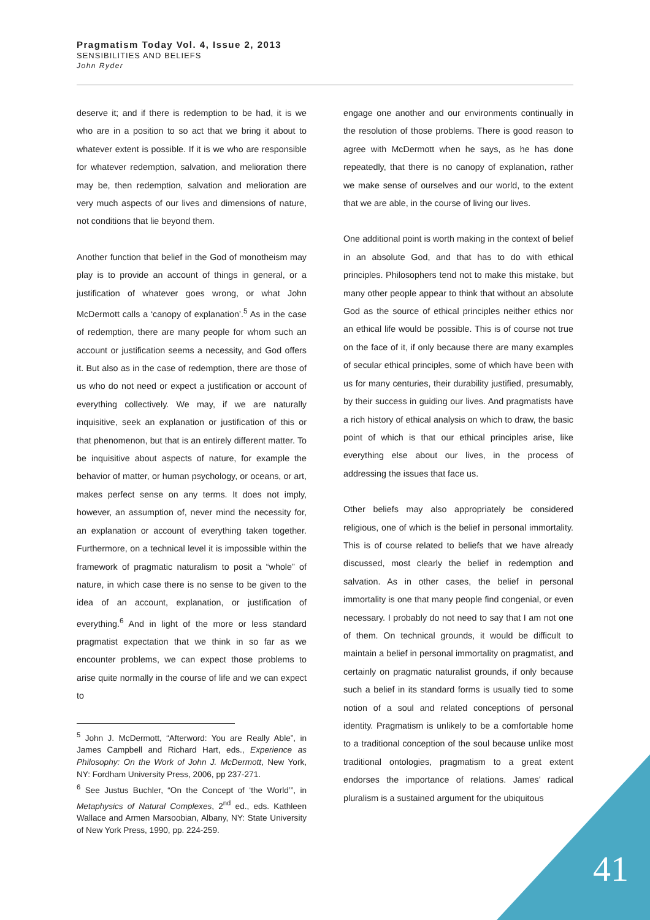Pragmatism Today Vol. 4, Issue 2, 2013
SENSIBILITIES AND BELIEFS
John Ryder
deserve it; and if there is redemption to be had, it is we who are in a position to so act that we bring it about to whatever extent is possible. If it is we who are responsible for whatever redemption, salvation, and melioration there may be, then redemption, salvation and melioration are very much aspects of our lives and dimensions of nature, not conditions that lie beyond them.
Another function that belief in the God of monotheism may play is to provide an account of things in general, or a justification of whatever goes wrong, or what John McDermott calls a ‘canopy of explanation’.<sup>5</sup> As in the case of redemption, there are many people for whom such an account or justification seems a necessity, and God offers it. But also as in the case of redemption, there are those of us who do not need or expect a justification or account of everything collectively. We may, if we are naturally inquisitive, seek an explanation or justification of this or that phenomenon, but that is an entirely different matter. To be inquisitive about aspects of nature, for example the behavior of matter, or human psychology, or oceans, or art, makes perfect sense on any terms. It does not imply, however, an assumption of, never mind the necessity for, an explanation or account of everything taken together. Furthermore, on a technical level it is impossible within the framework of pragmatic naturalism to posit a “whole” of nature, in which case there is no sense to be given to the idea of an account, explanation, or justification of everything.<sup>6</sup> And in light of the more or less standard pragmatist expectation that we think in so far as we encounter problems, we can expect those problems to arise quite normally in the course of life and we can expect to
<sup>5</sup> John J. McDermott, “Afterword: You are Really Able”, in James Campbell and Richard Hart, eds., Experience as Philosophy: On the Work of John J. McDermott, New York, NY: Fordham University Press, 2006, pp 237-271.
<sup>6</sup> See Justus Buchler, “On the Concept of ‘the World’”, in Metaphysics of Natural Complexes, 2<sup>nd</sup> ed., eds. Kathleen Wallace and Armen Marsoobian, Albany, NY: State University of New York Press, 1990, pp. 224-259.
engage one another and our environments continually in the resolution of those problems. There is good reason to agree with McDermott when he says, as he has done repeatedly, that there is no canopy of explanation, rather we make sense of ourselves and our world, to the extent that we are able, in the course of living our lives.
One additional point is worth making in the context of belief in an absolute God, and that has to do with ethical principles. Philosophers tend not to make this mistake, but many other people appear to think that without an absolute God as the source of ethical principles neither ethics nor an ethical life would be possible. This is of course not true on the face of it, if only because there are many examples of secular ethical principles, some of which have been with us for many centuries, their durability justified, presumably, by their success in guiding our lives. And pragmatists have a rich history of ethical analysis on which to draw, the basic point of which is that our ethical principles arise, like everything else about our lives, in the process of addressing the issues that face us.
Other beliefs may also appropriately be considered religious, one of which is the belief in personal immortality. This is of course related to beliefs that we have already discussed, most clearly the belief in redemption and salvation. As in other cases, the belief in personal immortality is one that many people find congenial, or even necessary. I probably do not need to say that I am not one of them. On technical grounds, it would be difficult to maintain a belief in personal immortality on pragmatist, and certainly on pragmatic naturalist grounds, if only because such a belief in its standard forms is usually tied to some notion of a soul and related conceptions of personal identity. Pragmatism is unlikely to be a comfortable home to a traditional conception of the soul because unlike most traditional ontologies, pragmatism to a great extent endorses the importance of relations. James’ radical pluralism is a sustained argument for the ubiquitous
41